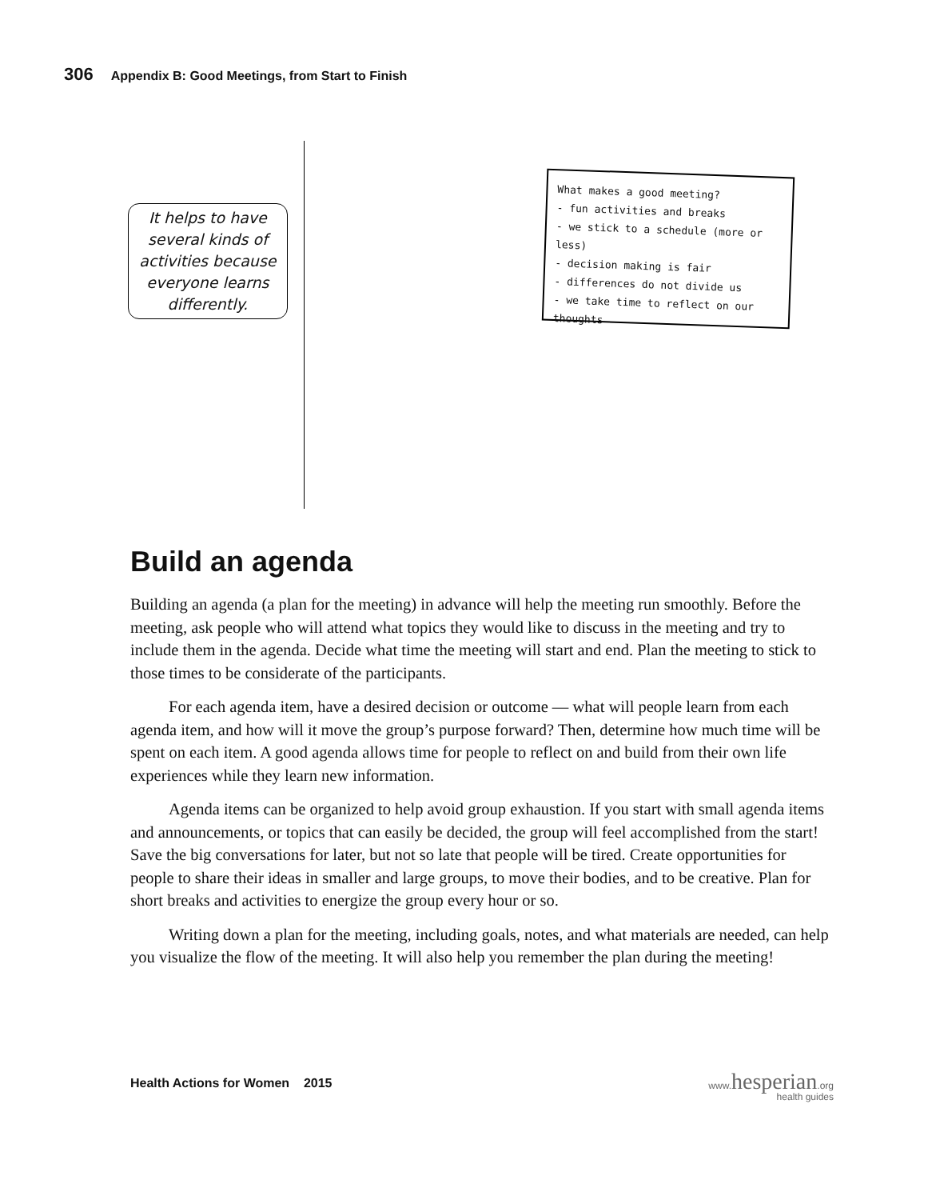306 Appendix B: Good Meetings, from Start to Finish
It helps to have several kinds of activities because everyone learns differently.
What makes a good meeting?
- fun activities and breaks
- we stick to a schedule (more or less)
- decision making is fair
- differences do not divide us
- we take time to reflect on our thoughts
Build an agenda
Building an agenda (a plan for the meeting) in advance will help the meeting run smoothly. Before the meeting, ask people who will attend what topics they would like to discuss in the meeting and try to include them in the agenda. Decide what time the meeting will start and end. Plan the meeting to stick to those times to be considerate of the participants.
For each agenda item, have a desired decision or outcome — what will people learn from each agenda item, and how will it move the group’s purpose forward? Then, determine how much time will be spent on each item. A good agenda allows time for people to reflect on and build from their own life experiences while they learn new information.
Agenda items can be organized to help avoid group exhaustion. If you start with small agenda items and announcements, or topics that can easily be decided, the group will feel accomplished from the start! Save the big conversations for later, but not so late that people will be tired. Create opportunities for people to share their ideas in smaller and large groups, to move their bodies, and to be creative. Plan for short breaks and activities to energize the group every hour or so.
Writing down a plan for the meeting, including goals, notes, and what materials are needed, can help you visualize the flow of the meeting. It will also help you remember the plan during the meeting!
Health Actions for Women 2015
www.hesperian.org
health guides